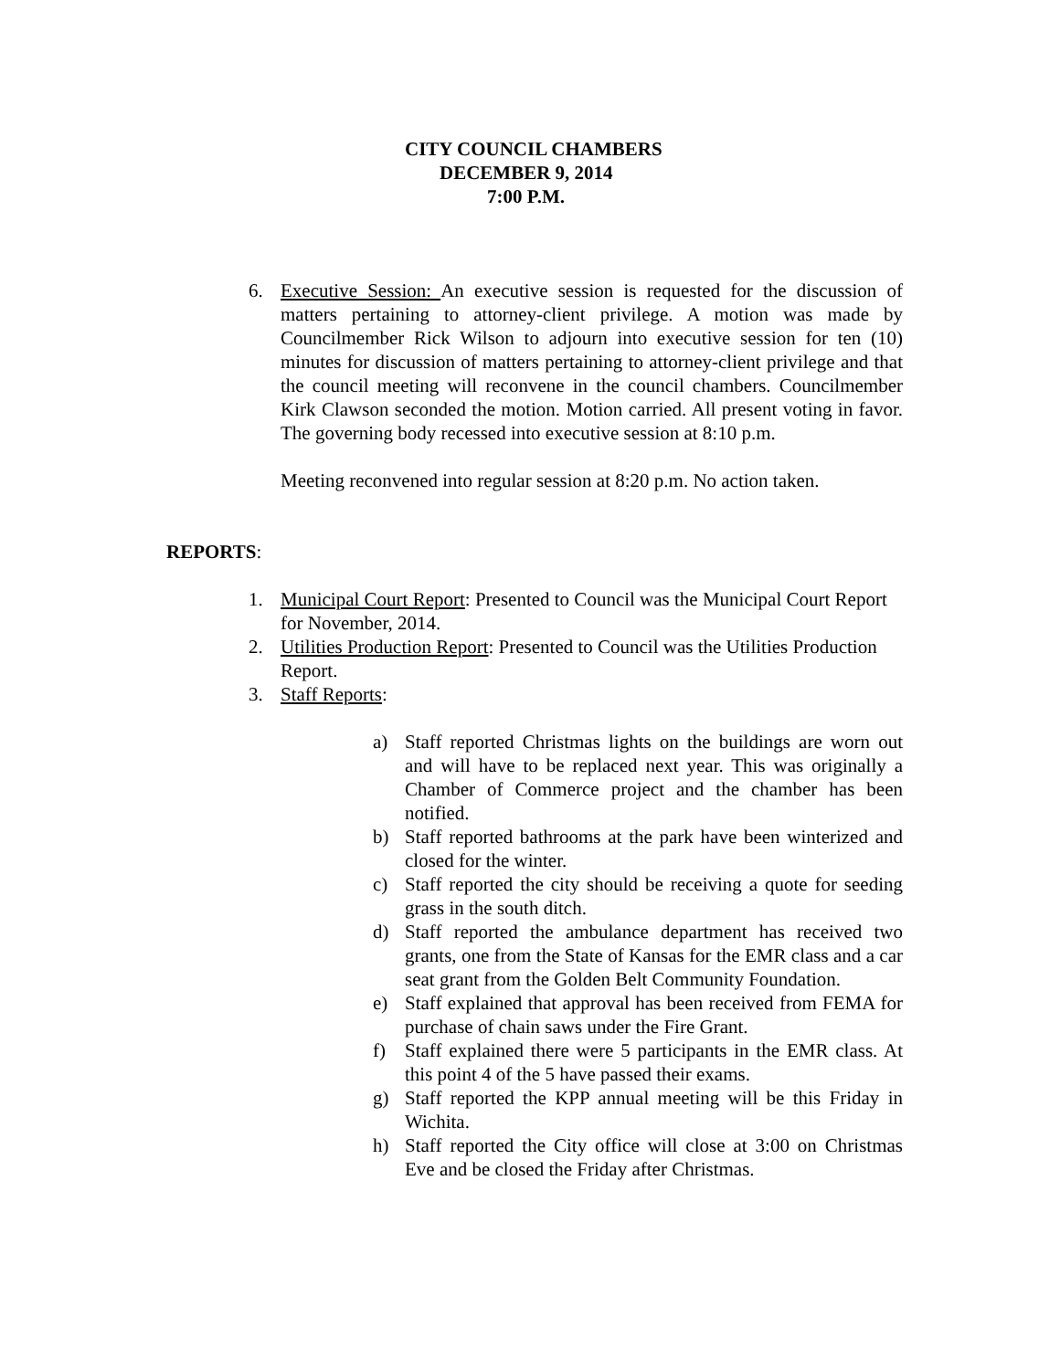CITY COUNCIL CHAMBERS
DECEMBER 9, 2014
7:00 P.M.
6. Executive Session: An executive session is requested for the discussion of matters pertaining to attorney-client privilege. A motion was made by Councilmember Rick Wilson to adjourn into executive session for ten (10) minutes for discussion of matters pertaining to attorney-client privilege and that the council meeting will reconvene in the council chambers. Councilmember Kirk Clawson seconded the motion. Motion carried. All present voting in favor. The governing body recessed into executive session at 8:10 p.m.
Meeting reconvened into regular session at 8:20 p.m. No action taken.
REPORTS:
1. Municipal Court Report: Presented to Council was the Municipal Court Report for November, 2014.
2. Utilities Production Report: Presented to Council was the Utilities Production Report.
3. Staff Reports:
a) Staff reported Christmas lights on the buildings are worn out and will have to be replaced next year. This was originally a Chamber of Commerce project and the chamber has been notified.
b) Staff reported bathrooms at the park have been winterized and closed for the winter.
c) Staff reported the city should be receiving a quote for seeding grass in the south ditch.
d) Staff reported the ambulance department has received two grants, one from the State of Kansas for the EMR class and a car seat grant from the Golden Belt Community Foundation.
e) Staff explained that approval has been received from FEMA for purchase of chain saws under the Fire Grant.
f) Staff explained there were 5 participants in the EMR class. At this point 4 of the 5 have passed their exams.
g) Staff reported the KPP annual meeting will be this Friday in Wichita.
h) Staff reported the City office will close at 3:00 on Christmas Eve and be closed the Friday after Christmas.